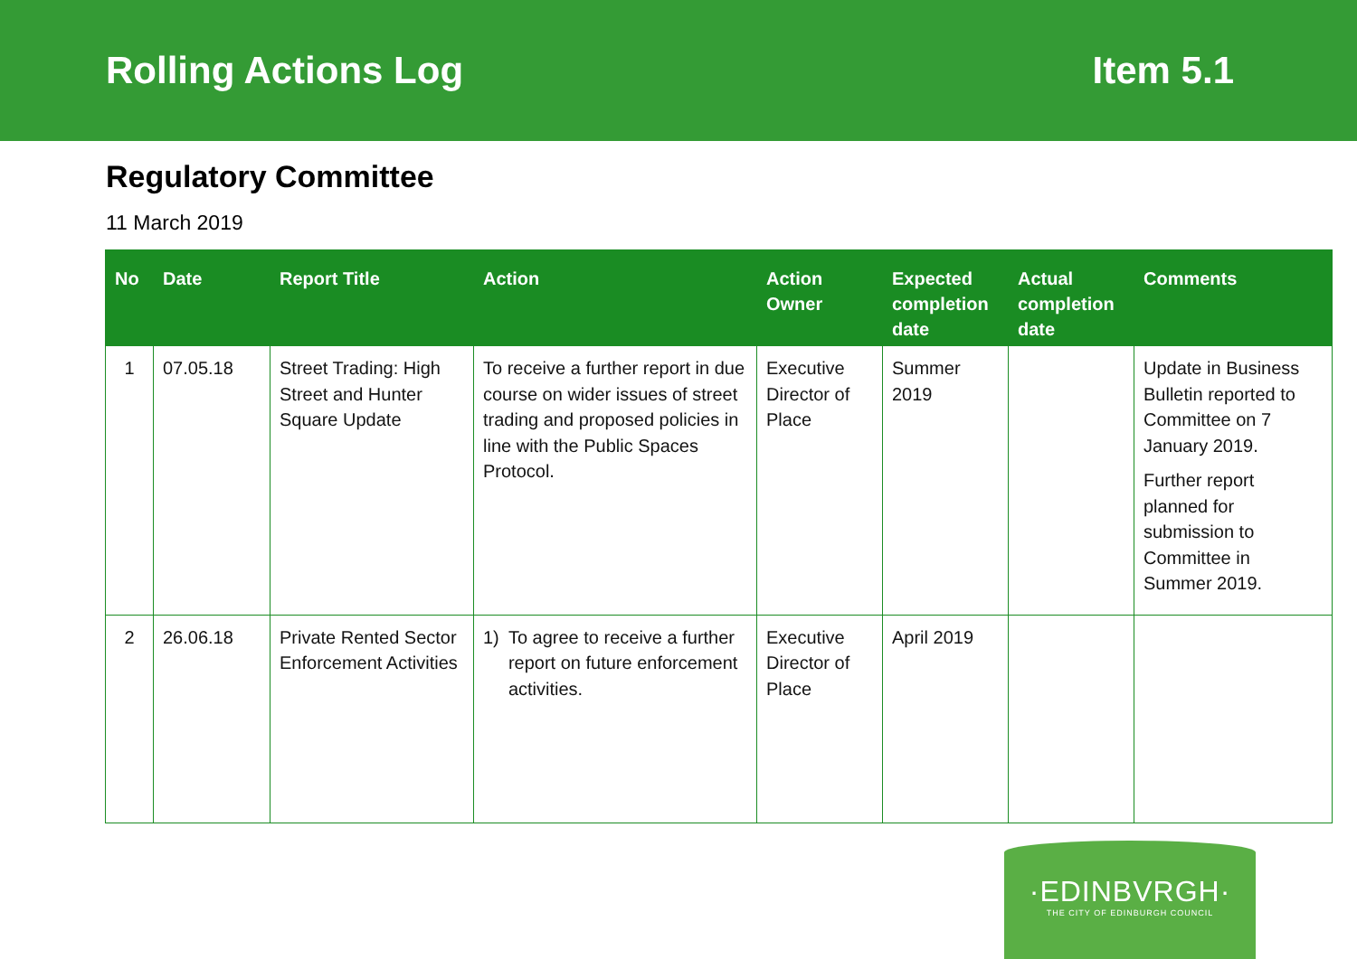Rolling Actions Log Item 5.1
Regulatory Committee
11 March 2019
| No | Date | Report Title | Action | Action Owner | Expected completion date | Actual completion date | Comments |
| --- | --- | --- | --- | --- | --- | --- | --- |
| 1 | 07.05.18 | Street Trading: High Street and Hunter Square Update | To receive a further report in due course on wider issues of street trading and proposed policies in line with the Public Spaces Protocol. | Executive Director of Place | Summer 2019 | | Update in Business Bulletin reported to Committee on 7 January 2019. Further report planned for submission to Committee in Summer 2019. |
| 2 | 26.06.18 | Private Rented Sector Enforcement Activities | 1) To agree to receive a further report on future enforcement activities. | Executive Director of Place | April 2019 | | |
·EDINBVRGH·
THE CITY OF EDINBURGH COUNCIL